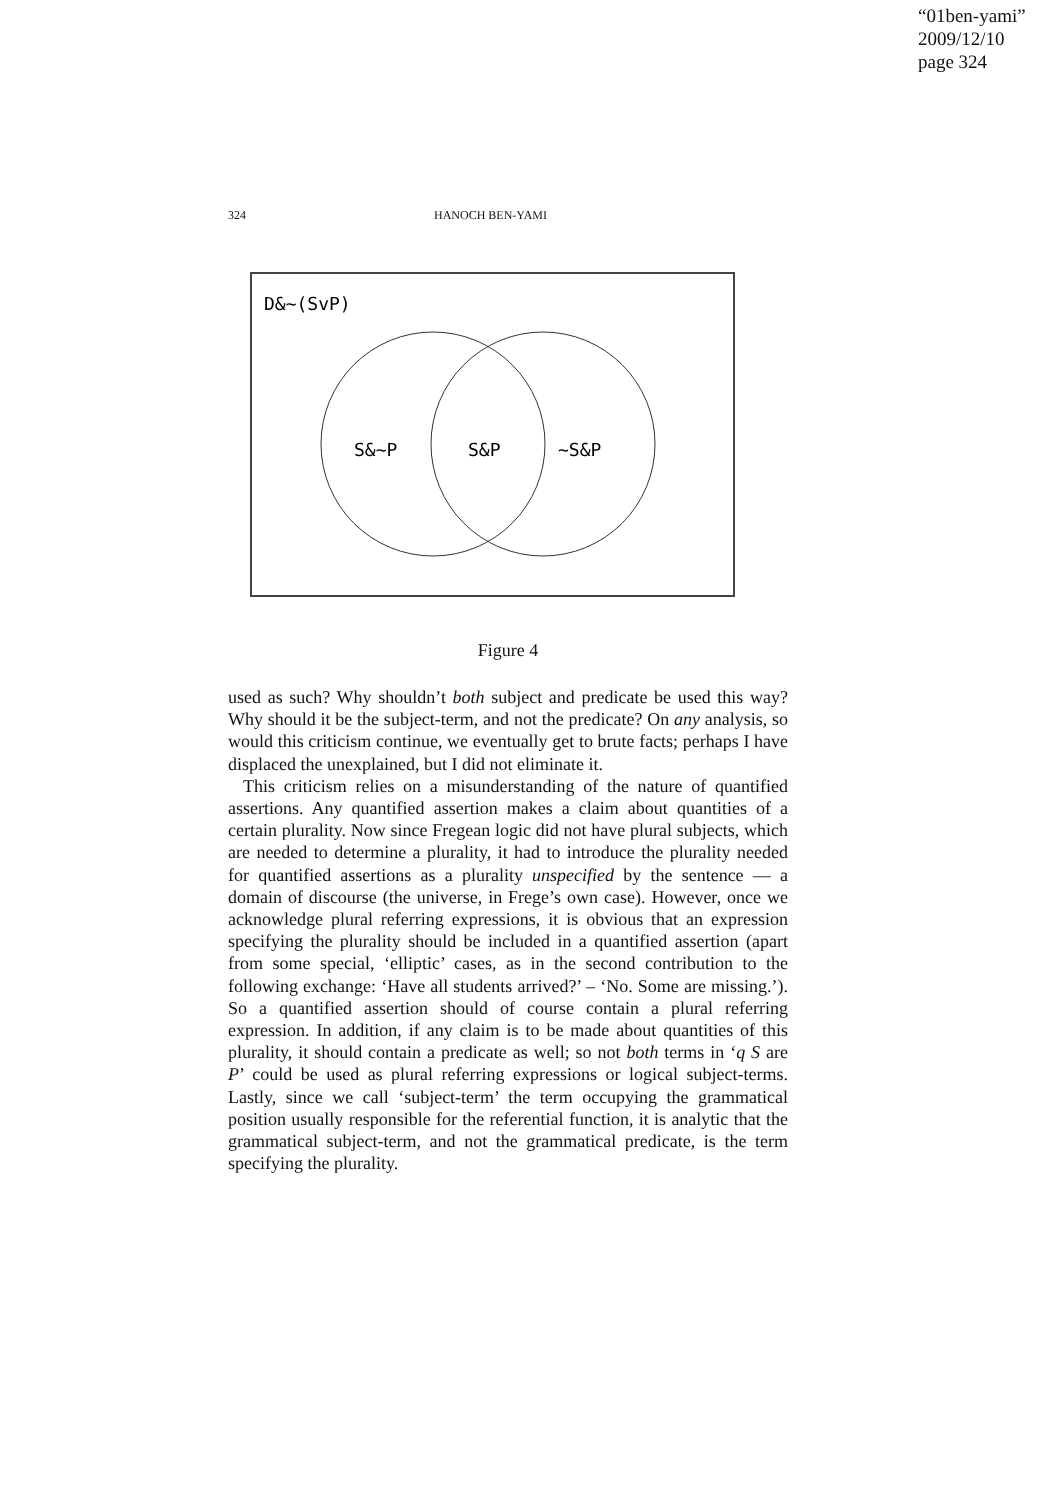“01ben-yami”
2009/12/10
page 324
324 HANOCH BEN-YAMI
D&~(SvP)
S&~P
S&P
~S&P
Figure 4
used as such? Why shouldn’t both subject and predicate be used this way? Why should it be the subject-term, and not the predicate? On any analysis, so would this criticism continue, we eventually get to brute facts; perhaps I have displaced the unexplained, but I did not eliminate it.
This criticism relies on a misunderstanding of the nature of quantified assertions. Any quantified assertion makes a claim about quantities of a certain plurality. Now since Fregean logic did not have plural subjects, which are needed to determine a plurality, it had to introduce the plurality needed for quantified assertions as a plurality unspecified by the sentence — a domain of discourse (the universe, in Frege’s own case). However, once we acknowledge plural referring expressions, it is obvious that an expression specifying the plurality should be included in a quantified assertion (apart from some special, ‘elliptic’ cases, as in the second contribution to the following exchange: ‘Have all students arrived?’ – ‘No. Some are missing.’). So a quantified assertion should of course contain a plural referring expression. In addition, if any claim is to be made about quantities of this plurality, it should contain a predicate as well; so not both terms in ‘q S are P’ could be used as plural referring expressions or logical subject-terms. Lastly, since we call ‘subject-term’ the term occupying the grammatical position usually responsible for the referential function, it is analytic that the grammatical subject-term, and not the grammatical predicate, is the term specifying the plurality.